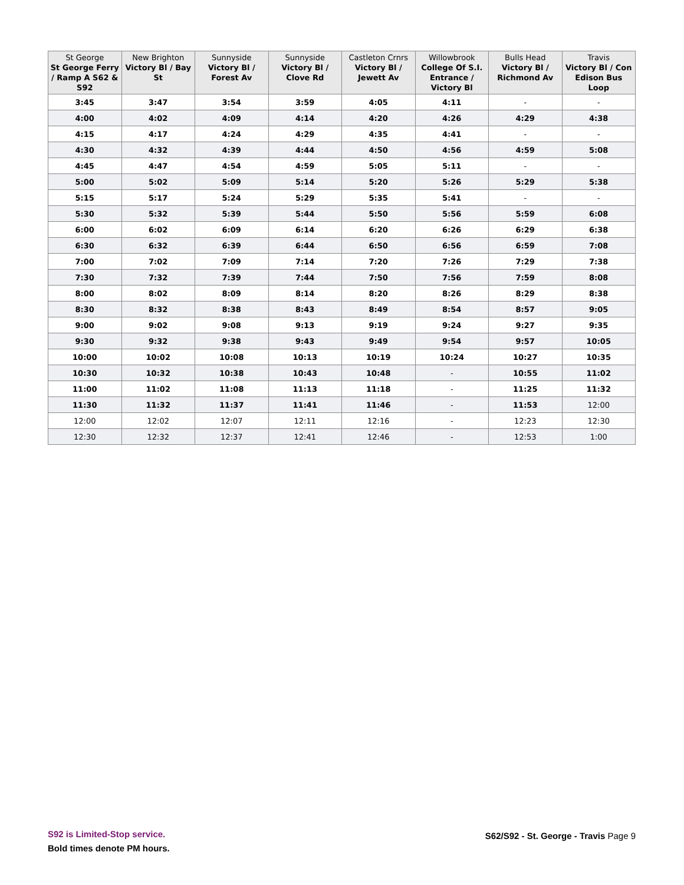| St George St George Ferry / Ramp A S62 & S92 | New Brighton Victory Bl / Bay St | Sunnyside Victory Bl / Forest Av | Sunnyside Victory Bl / Clove Rd | Castleton Crnrs Victory Bl / Jewett Av | Willowbrook College Of S.I. Entrance / Victory Bl | Bulls Head Victory Bl / Richmond Av | Travis Victory Bl / Con Edison Bus Loop |
| --- | --- | --- | --- | --- | --- | --- | --- |
| 3:45 | 3:47 | 3:54 | 3:59 | 4:05 | 4:11 | - | - |
| 4:00 | 4:02 | 4:09 | 4:14 | 4:20 | 4:26 | 4:29 | 4:38 |
| 4:15 | 4:17 | 4:24 | 4:29 | 4:35 | 4:41 | - | - |
| 4:30 | 4:32 | 4:39 | 4:44 | 4:50 | 4:56 | 4:59 | 5:08 |
| 4:45 | 4:47 | 4:54 | 4:59 | 5:05 | 5:11 | - | - |
| 5:00 | 5:02 | 5:09 | 5:14 | 5:20 | 5:26 | 5:29 | 5:38 |
| 5:15 | 5:17 | 5:24 | 5:29 | 5:35 | 5:41 | - | - |
| 5:30 | 5:32 | 5:39 | 5:44 | 5:50 | 5:56 | 5:59 | 6:08 |
| 6:00 | 6:02 | 6:09 | 6:14 | 6:20 | 6:26 | 6:29 | 6:38 |
| 6:30 | 6:32 | 6:39 | 6:44 | 6:50 | 6:56 | 6:59 | 7:08 |
| 7:00 | 7:02 | 7:09 | 7:14 | 7:20 | 7:26 | 7:29 | 7:38 |
| 7:30 | 7:32 | 7:39 | 7:44 | 7:50 | 7:56 | 7:59 | 8:08 |
| 8:00 | 8:02 | 8:09 | 8:14 | 8:20 | 8:26 | 8:29 | 8:38 |
| 8:30 | 8:32 | 8:38 | 8:43 | 8:49 | 8:54 | 8:57 | 9:05 |
| 9:00 | 9:02 | 9:08 | 9:13 | 9:19 | 9:24 | 9:27 | 9:35 |
| 9:30 | 9:32 | 9:38 | 9:43 | 9:49 | 9:54 | 9:57 | 10:05 |
| 10:00 | 10:02 | 10:08 | 10:13 | 10:19 | 10:24 | 10:27 | 10:35 |
| 10:30 | 10:32 | 10:38 | 10:43 | 10:48 | - | 10:55 | 11:02 |
| 11:00 | 11:02 | 11:08 | 11:13 | 11:18 | - | 11:25 | 11:32 |
| 11:30 | 11:32 | 11:37 | 11:41 | 11:46 | - | 11:53 | 12:00 |
| 12:00 | 12:02 | 12:07 | 12:11 | 12:16 | - | 12:23 | 12:30 |
| 12:30 | 12:32 | 12:37 | 12:41 | 12:46 | - | 12:53 | 1:00 |
S92 is Limited-Stop service.
Bold times denote PM hours.
S62/S92 - St. George - Travis Page 9